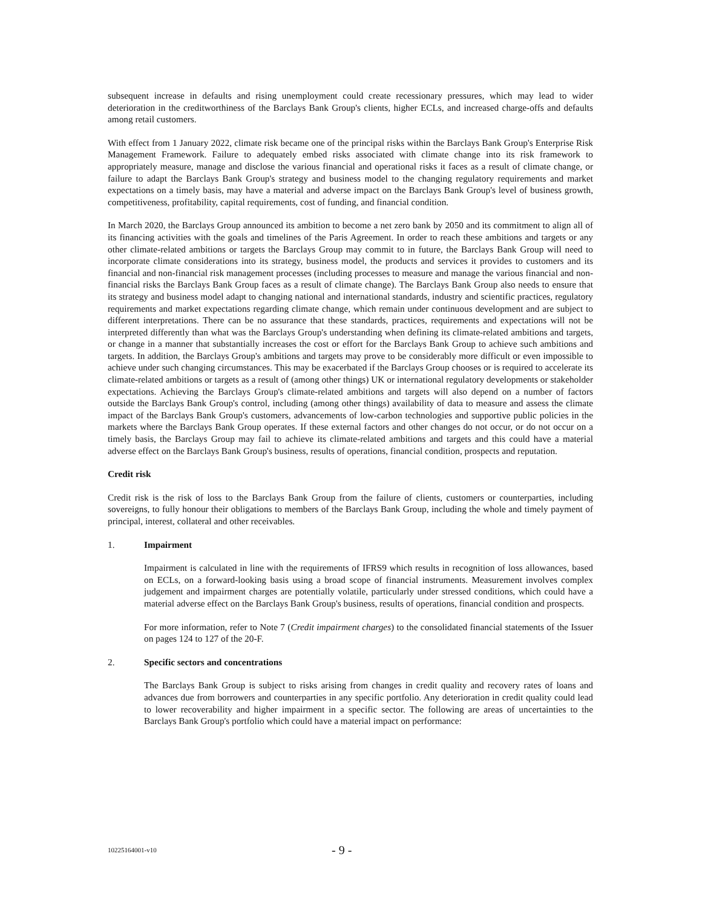subsequent increase in defaults and rising unemployment could create recessionary pressures, which may lead to wider deterioration in the creditworthiness of the Barclays Bank Group's clients, higher ECLs, and increased charge-offs and defaults among retail customers.
With effect from 1 January 2022, climate risk became one of the principal risks within the Barclays Bank Group's Enterprise Risk Management Framework. Failure to adequately embed risks associated with climate change into its risk framework to appropriately measure, manage and disclose the various financial and operational risks it faces as a result of climate change, or failure to adapt the Barclays Bank Group's strategy and business model to the changing regulatory requirements and market expectations on a timely basis, may have a material and adverse impact on the Barclays Bank Group's level of business growth, competitiveness, profitability, capital requirements, cost of funding, and financial condition.
In March 2020, the Barclays Group announced its ambition to become a net zero bank by 2050 and its commitment to align all of its financing activities with the goals and timelines of the Paris Agreement. In order to reach these ambitions and targets or any other climate-related ambitions or targets the Barclays Group may commit to in future, the Barclays Bank Group will need to incorporate climate considerations into its strategy, business model, the products and services it provides to customers and its financial and non-financial risk management processes (including processes to measure and manage the various financial and non-financial risks the Barclays Bank Group faces as a result of climate change). The Barclays Bank Group also needs to ensure that its strategy and business model adapt to changing national and international standards, industry and scientific practices, regulatory requirements and market expectations regarding climate change, which remain under continuous development and are subject to different interpretations. There can be no assurance that these standards, practices, requirements and expectations will not be interpreted differently than what was the Barclays Group's understanding when defining its climate-related ambitions and targets, or change in a manner that substantially increases the cost or effort for the Barclays Bank Group to achieve such ambitions and targets. In addition, the Barclays Group's ambitions and targets may prove to be considerably more difficult or even impossible to achieve under such changing circumstances. This may be exacerbated if the Barclays Group chooses or is required to accelerate its climate-related ambitions or targets as a result of (among other things) UK or international regulatory developments or stakeholder expectations. Achieving the Barclays Group's climate-related ambitions and targets will also depend on a number of factors outside the Barclays Bank Group's control, including (among other things) availability of data to measure and assess the climate impact of the Barclays Bank Group's customers, advancements of low-carbon technologies and supportive public policies in the markets where the Barclays Bank Group operates. If these external factors and other changes do not occur, or do not occur on a timely basis, the Barclays Group may fail to achieve its climate-related ambitions and targets and this could have a material adverse effect on the Barclays Bank Group's business, results of operations, financial condition, prospects and reputation.
Credit risk
Credit risk is the risk of loss to the Barclays Bank Group from the failure of clients, customers or counterparties, including sovereigns, to fully honour their obligations to members of the Barclays Bank Group, including the whole and timely payment of principal, interest, collateral and other receivables.
1. Impairment
Impairment is calculated in line with the requirements of IFRS9 which results in recognition of loss allowances, based on ECLs, on a forward-looking basis using a broad scope of financial instruments. Measurement involves complex judgement and impairment charges are potentially volatile, particularly under stressed conditions, which could have a material adverse effect on the Barclays Bank Group's business, results of operations, financial condition and prospects.
For more information, refer to Note 7 (Credit impairment charges) to the consolidated financial statements of the Issuer on pages 124 to 127 of the 20-F.
2. Specific sectors and concentrations
The Barclays Bank Group is subject to risks arising from changes in credit quality and recovery rates of loans and advances due from borrowers and counterparties in any specific portfolio. Any deterioration in credit quality could lead to lower recoverability and higher impairment in a specific sector. The following are areas of uncertainties to the Barclays Bank Group's portfolio which could have a material impact on performance:
10225164001-v10 - 9 -